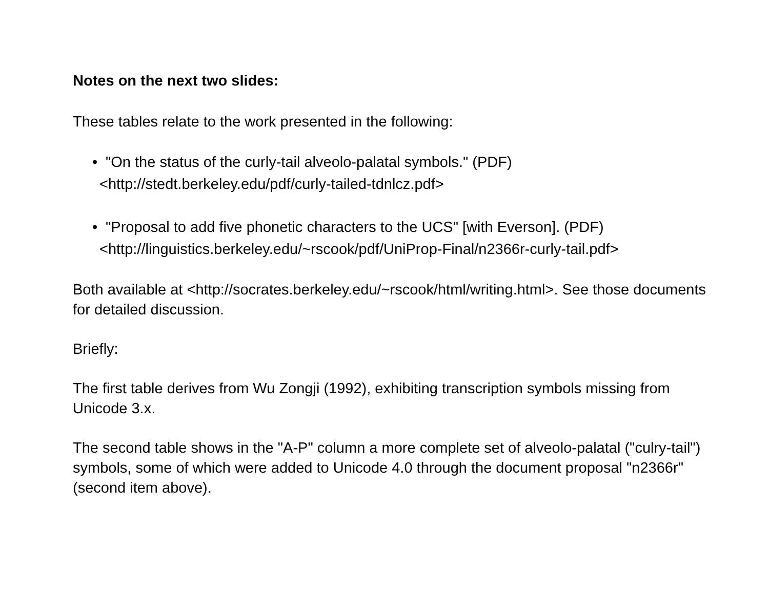Notes on the next two slides:
These tables relate to the work presented in the following:
• "On the status of the curly-tail alveolo-palatal symbols." (PDF)
<http://stedt.berkeley.edu/pdf/curly-tailed-tdnlcz.pdf>
• "Proposal to add five phonetic characters to the UCS" [with Everson]. (PDF)
<http://linguistics.berkeley.edu/~rscook/pdf/UniProp-Final/n2366r-curly-tail.pdf>
Both available at <http://socrates.berkeley.edu/~rscook/html/writing.html>. See those documents for detailed discussion.
Briefly:
The first table derives from Wu Zongji (1992), exhibiting transcription symbols missing from Unicode 3.x.
The second table shows in the "A-P" column a more complete set of alveolo-palatal ("culry-tail") symbols, some of which were added to Unicode 4.0 through the document proposal "n2366r" (second item above).